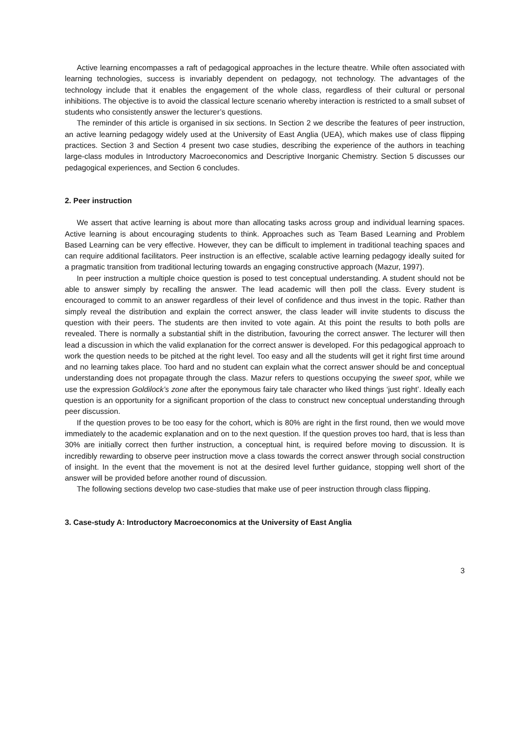Active learning encompasses a raft of pedagogical approaches in the lecture theatre. While often associated with learning technologies, success is invariably dependent on pedagogy, not technology. The advantages of the technology include that it enables the engagement of the whole class, regardless of their cultural or personal inhibitions. The objective is to avoid the classical lecture scenario whereby interaction is restricted to a small subset of students who consistently answer the lecturer’s questions.
The reminder of this article is organised in six sections. In Section 2 we describe the features of peer instruction, an active learning pedagogy widely used at the University of East Anglia (UEA), which makes use of class flipping practices. Section 3 and Section 4 present two case studies, describing the experience of the authors in teaching large-class modules in Introductory Macroeconomics and Descriptive Inorganic Chemistry. Section 5 discusses our pedagogical experiences, and Section 6 concludes.
2. Peer instruction
We assert that active learning is about more than allocating tasks across group and individual learning spaces. Active learning is about encouraging students to think. Approaches such as Team Based Learning and Problem Based Learning can be very effective. However, they can be difficult to implement in traditional teaching spaces and can require additional facilitators. Peer instruction is an effective, scalable active learning pedagogy ideally suited for a pragmatic transition from traditional lecturing towards an engaging constructive approach (Mazur, 1997).
In peer instruction a multiple choice question is posed to test conceptual understanding. A student should not be able to answer simply by recalling the answer. The lead academic will then poll the class. Every student is encouraged to commit to an answer regardless of their level of confidence and thus invest in the topic. Rather than simply reveal the distribution and explain the correct answer, the class leader will invite students to discuss the question with their peers. The students are then invited to vote again. At this point the results to both polls are revealed. There is normally a substantial shift in the distribution, favouring the correct answer. The lecturer will then lead a discussion in which the valid explanation for the correct answer is developed. For this pedagogical approach to work the question needs to be pitched at the right level. Too easy and all the students will get it right first time around and no learning takes place. Too hard and no student can explain what the correct answer should be and conceptual understanding does not propagate through the class. Mazur refers to questions occupying the sweet spot, while we use the expression Goldilock’s zone after the eponymous fairy tale character who liked things ‘just right’. Ideally each question is an opportunity for a significant proportion of the class to construct new conceptual understanding through peer discussion.
If the question proves to be too easy for the cohort, which is 80% are right in the first round, then we would move immediately to the academic explanation and on to the next question. If the question proves too hard, that is less than 30% are initially correct then further instruction, a conceptual hint, is required before moving to discussion. It is incredibly rewarding to observe peer instruction move a class towards the correct answer through social construction of insight. In the event that the movement is not at the desired level further guidance, stopping well short of the answer will be provided before another round of discussion.
The following sections develop two case-studies that make use of peer instruction through class flipping.
3. Case-study A: Introductory Macroeconomics at the University of East Anglia
3